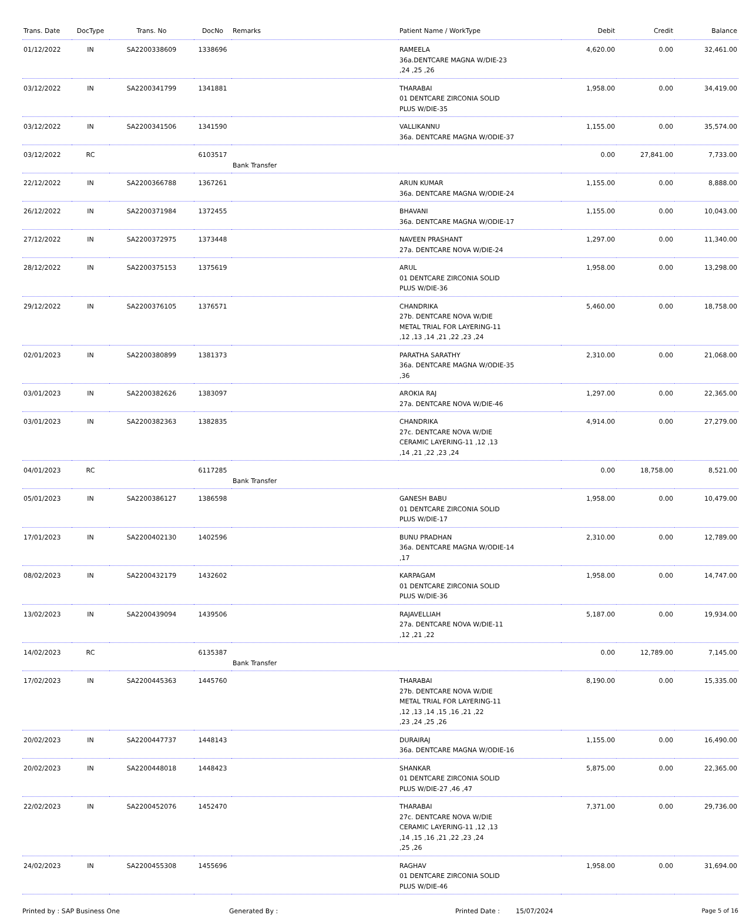| Trans. Date | DocType | Trans. No | DocNo | Remarks | Patient Name / WorkType | Debit | Credit | Balance |
| --- | --- | --- | --- | --- | --- | --- | --- | --- |
| 01/12/2022 | IN | SA2200338609 | 1338696 | | RAMEELA 36a.DENTCARE MAGNA W/DIE-23 ,24 ,25 ,26 | 4,620.00 | 0.00 | 32,461.00 |
| 03/12/2022 | IN | SA2200341799 | 1341881 | | THARABAI 01 DENTCARE ZIRCONIA SOLID PLUS W/DIE-35 | 1,958.00 | 0.00 | 34,419.00 |
| 03/12/2022 | IN | SA2200341506 | 1341590 | | VALLIKANNU 36a. DENTCARE MAGNA W/ODIE-37 | 1,155.00 | 0.00 | 35,574.00 |
| 03/12/2022 | RC | | 6103517 | Bank Transfer | | 0.00 | 27,841.00 | 7,733.00 |
| 22/12/2022 | IN | SA2200366788 | 1367261 | | ARUN KUMAR 36a. DENTCARE MAGNA W/ODIE-24 | 1,155.00 | 0.00 | 8,888.00 |
| 26/12/2022 | IN | SA2200371984 | 1372455 | | BHAVANI 36a. DENTCARE MAGNA W/ODIE-17 | 1,155.00 | 0.00 | 10,043.00 |
| 27/12/2022 | IN | SA2200372975 | 1373448 | | NAVEEN PRASHANT 27a. DENTCARE NOVA W/DIE-24 | 1,297.00 | 0.00 | 11,340.00 |
| 28/12/2022 | IN | SA2200375153 | 1375619 | | ARUL 01 DENTCARE ZIRCONIA SOLID PLUS W/DIE-36 | 1,958.00 | 0.00 | 13,298.00 |
| 29/12/2022 | IN | SA2200376105 | 1376571 | | CHANDRIKA 27b. DENTCARE NOVA W/DIE METAL TRIAL FOR LAYERING-11 ,12 ,13 ,14 ,21 ,22 ,23 ,24 | 5,460.00 | 0.00 | 18,758.00 |
| 02/01/2023 | IN | SA2200380899 | 1381373 | | PARATHA SARATHY 36a. DENTCARE MAGNA W/ODIE-35 ,36 | 2,310.00 | 0.00 | 21,068.00 |
| 03/01/2023 | IN | SA2200382626 | 1383097 | | AROKIA RAJ 27a. DENTCARE NOVA W/DIE-46 | 1,297.00 | 0.00 | 22,365.00 |
| 03/01/2023 | IN | SA2200382363 | 1382835 | | CHANDRIKA 27c. DENTCARE NOVA W/DIE CERAMIC LAYERING-11 ,12 ,13 ,14 ,21 ,22 ,23 ,24 | 4,914.00 | 0.00 | 27,279.00 |
| 04/01/2023 | RC | | 6117285 | Bank Transfer | | 0.00 | 18,758.00 | 8,521.00 |
| 05/01/2023 | IN | SA2200386127 | 1386598 | | GANESH BABU 01 DENTCARE ZIRCONIA SOLID PLUS W/DIE-17 | 1,958.00 | 0.00 | 10,479.00 |
| 17/01/2023 | IN | SA2200402130 | 1402596 | | BUNU PRADHAN 36a. DENTCARE MAGNA W/ODIE-14 ,17 | 2,310.00 | 0.00 | 12,789.00 |
| 08/02/2023 | IN | SA2200432179 | 1432602 | | KARPAGAM 01 DENTCARE ZIRCONIA SOLID PLUS W/DIE-36 | 1,958.00 | 0.00 | 14,747.00 |
| 13/02/2023 | IN | SA2200439094 | 1439506 | | RAJAVELLIAH 27a. DENTCARE NOVA W/DIE-11 ,12 ,21 ,22 | 5,187.00 | 0.00 | 19,934.00 |
| 14/02/2023 | RC | | 6135387 | Bank Transfer | | 0.00 | 12,789.00 | 7,145.00 |
| 17/02/2023 | IN | SA2200445363 | 1445760 | | THARABAI 27b. DENTCARE NOVA W/DIE METAL TRIAL FOR LAYERING-11 ,12 ,13 ,14 ,15 ,16 ,21 ,22 ,23 ,24 ,25 ,26 | 8,190.00 | 0.00 | 15,335.00 |
| 20/02/2023 | IN | SA2200447737 | 1448143 | | DURAIRAJ 36a. DENTCARE MAGNA W/ODIE-16 | 1,155.00 | 0.00 | 16,490.00 |
| 20/02/2023 | IN | SA2200448018 | 1448423 | | SHANKAR 01 DENTCARE ZIRCONIA SOLID PLUS W/DIE-27 ,46 ,47 | 5,875.00 | 0.00 | 22,365.00 |
| 22/02/2023 | IN | SA2200452076 | 1452470 | | THARABAI 27c. DENTCARE NOVA W/DIE CERAMIC LAYERING-11 ,12 ,13 ,14 ,15 ,16 ,21 ,22 ,23 ,24 ,25 ,26 | 7,371.00 | 0.00 | 29,736.00 |
| 24/02/2023 | IN | SA2200455308 | 1455696 | | RAGHAV 01 DENTCARE ZIRCONIA SOLID PLUS W/DIE-46 | 1,958.00 | 0.00 | 31,694.00 |
Printed by : SAP Business One Generated By : Printed Date : 15/07/2024 Page 5 of 16